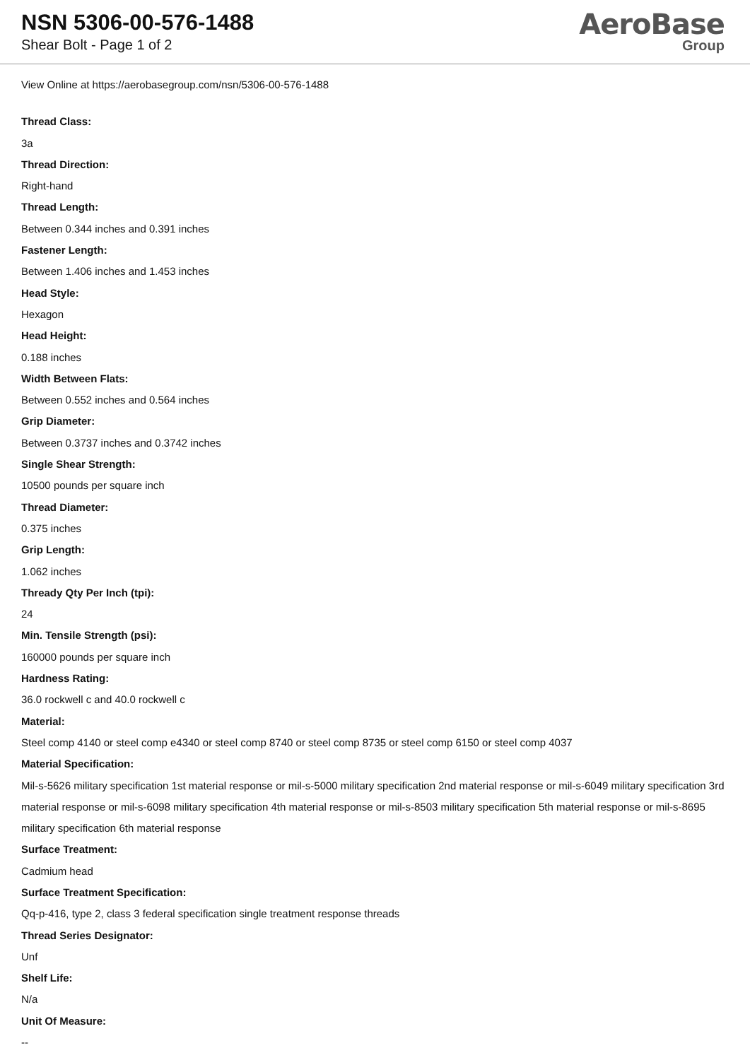NSN 5306-00-576-1488
Shear Bolt - Page 1 of 2
AeroBase
Group
View Online at https://aerobasegroup.com/nsn/5306-00-576-1488
Thread Class:
3a
Thread Direction:
Right-hand
Thread Length:
Between 0.344 inches and 0.391 inches
Fastener Length:
Between 1.406 inches and 1.453 inches
Head Style:
Hexagon
Head Height:
0.188 inches
Width Between Flats:
Between 0.552 inches and 0.564 inches
Grip Diameter:
Between 0.3737 inches and 0.3742 inches
Single Shear Strength:
10500 pounds per square inch
Thread Diameter:
0.375 inches
Grip Length:
1.062 inches
Thready Qty Per Inch (tpi):
24
Min. Tensile Strength (psi):
160000 pounds per square inch
Hardness Rating:
36.0 rockwell c and 40.0 rockwell c
Material:
Steel comp 4140 or steel comp e4340 or steel comp 8740 or steel comp 8735 or steel comp 6150 or steel comp 4037
Material Specification:
Mil-s-5626 military specification 1st material response or mil-s-5000 military specification 2nd material response or mil-s-6049 military specification 3rd material response or mil-s-6098 military specification 4th material response or mil-s-8503 military specification 5th material response or mil-s-8695 military specification 6th material response
Surface Treatment:
Cadmium head
Surface Treatment Specification:
Qq-p-416, type 2, class 3 federal specification single treatment response threads
Thread Series Designator:
Unf
Shelf Life:
N/a
Unit Of Measure:
--